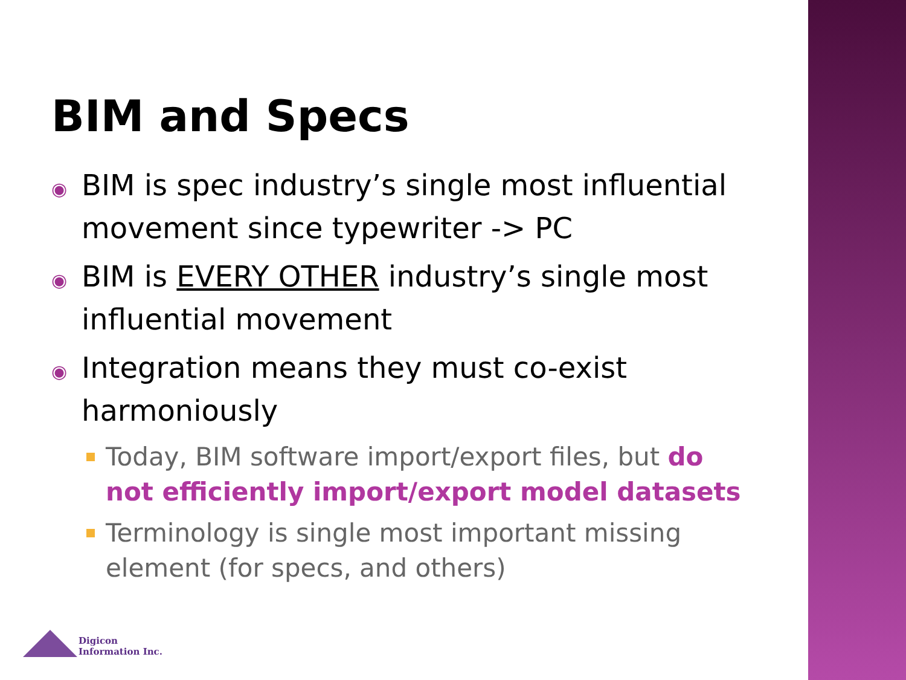BIM and Specs
◉ BIM is spec industry’s single most influential movement since typewriter -> PC
◉ BIM is EVERY OTHER industry’s single most influential movement
◉ Integration means they must co-exist harmoniously
Today, BIM software import/export files, but do not efficiently import/export model datasets
Terminology is single most important missing element (for specs, and others)
Digicon
Information Inc.